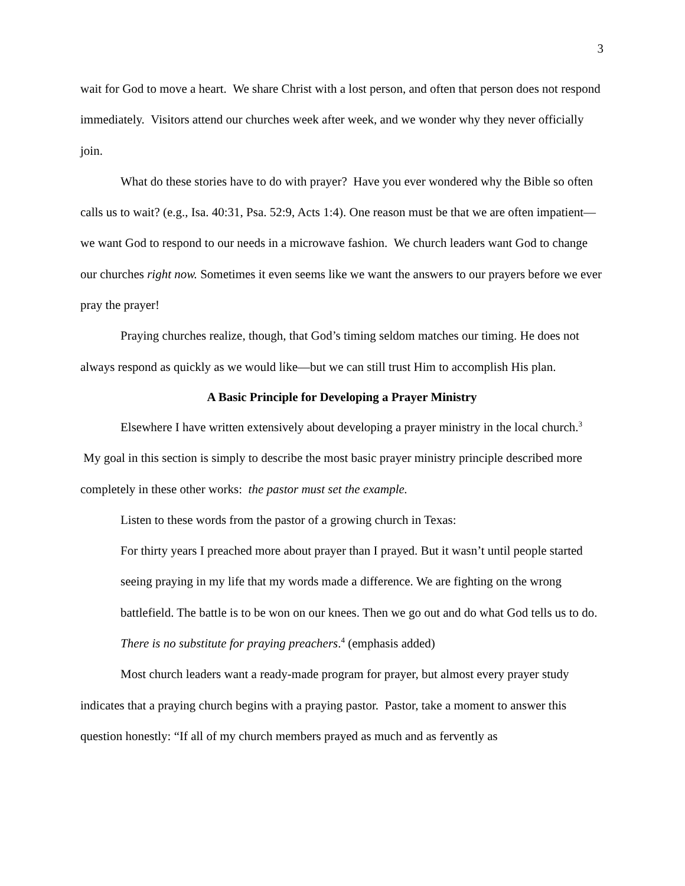3
wait for God to move a heart. We share Christ with a lost person, and often that person does not respond immediately. Visitors attend our churches week after week, and we wonder why they never officially join.
What do these stories have to do with prayer? Have you ever wondered why the Bible so often calls us to wait? (e.g., Isa. 40:31, Psa. 52:9, Acts 1:4). One reason must be that we are often impatient—we want God to respond to our needs in a microwave fashion. We church leaders want God to change our churches right now. Sometimes it even seems like we want the answers to our prayers before we ever pray the prayer!
Praying churches realize, though, that God’s timing seldom matches our timing. He does not always respond as quickly as we would like—but we can still trust Him to accomplish His plan.
A Basic Principle for Developing a Prayer Ministry
Elsewhere I have written extensively about developing a prayer ministry in the local church.<sup>3</sup> My goal in this section is simply to describe the most basic prayer ministry principle described more completely in these other works: the pastor must set the example.
Listen to these words from the pastor of a growing church in Texas:
For thirty years I preached more about prayer than I prayed. But it wasn’t until people started seeing praying in my life that my words made a difference. We are fighting on the wrong battlefield. The battle is to be won on our knees. Then we go out and do what God tells us to do. There is no substitute for praying preachers.<sup>4</sup> (emphasis added)
Most church leaders want a ready-made program for prayer, but almost every prayer study indicates that a praying church begins with a praying pastor. Pastor, take a moment to answer this question honestly: “If all of my church members prayed as much and as fervently as